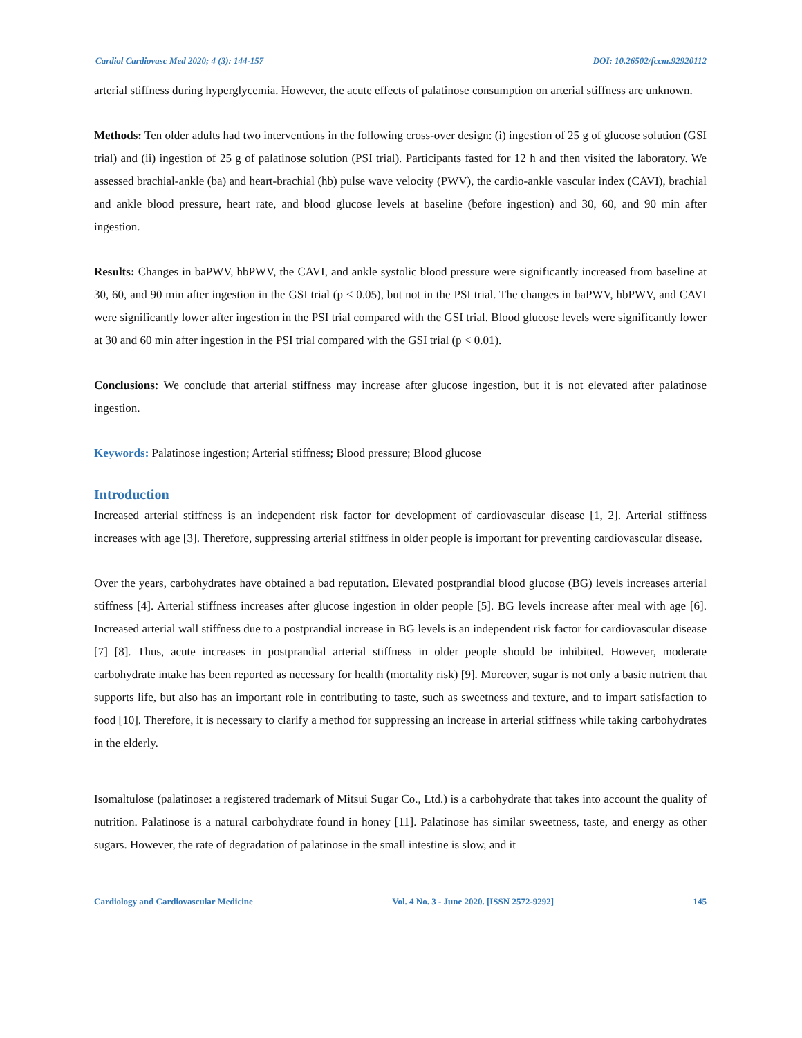Cardiol Cardiovasc Med 2020; 4 (3): 144-157 DOI: 10.26502/fccm.92920112
arterial stiffness during hyperglycemia. However, the acute effects of palatinose consumption on arterial stiffness are unknown.
Methods: Ten older adults had two interventions in the following cross-over design: (i) ingestion of 25 g of glucose solution (GSI trial) and (ii) ingestion of 25 g of palatinose solution (PSI trial). Participants fasted for 12 h and then visited the laboratory. We assessed brachial-ankle (ba) and heart-brachial (hb) pulse wave velocity (PWV), the cardio-ankle vascular index (CAVI), brachial and ankle blood pressure, heart rate, and blood glucose levels at baseline (before ingestion) and 30, 60, and 90 min after ingestion.
Results: Changes in baPWV, hbPWV, the CAVI, and ankle systolic blood pressure were significantly increased from baseline at 30, 60, and 90 min after ingestion in the GSI trial (p < 0.05), but not in the PSI trial. The changes in baPWV, hbPWV, and CAVI were significantly lower after ingestion in the PSI trial compared with the GSI trial. Blood glucose levels were significantly lower at 30 and 60 min after ingestion in the PSI trial compared with the GSI trial (p < 0.01).
Conclusions: We conclude that arterial stiffness may increase after glucose ingestion, but it is not elevated after palatinose ingestion.
Keywords: Palatinose ingestion; Arterial stiffness; Blood pressure; Blood glucose
Introduction
Increased arterial stiffness is an independent risk factor for development of cardiovascular disease [1, 2]. Arterial stiffness increases with age [3]. Therefore, suppressing arterial stiffness in older people is important for preventing cardiovascular disease.
Over the years, carbohydrates have obtained a bad reputation. Elevated postprandial blood glucose (BG) levels increases arterial stiffness [4]. Arterial stiffness increases after glucose ingestion in older people [5]. BG levels increase after meal with age [6]. Increased arterial wall stiffness due to a postprandial increase in BG levels is an independent risk factor for cardiovascular disease [7] [8]. Thus, acute increases in postprandial arterial stiffness in older people should be inhibited. However, moderate carbohydrate intake has been reported as necessary for health (mortality risk) [9]. Moreover, sugar is not only a basic nutrient that supports life, but also has an important role in contributing to taste, such as sweetness and texture, and to impart satisfaction to food [10]. Therefore, it is necessary to clarify a method for suppressing an increase in arterial stiffness while taking carbohydrates in the elderly.
Isomaltulose (palatinose: a registered trademark of Mitsui Sugar Co., Ltd.) is a carbohydrate that takes into account the quality of nutrition. Palatinose is a natural carbohydrate found in honey [11]. Palatinose has similar sweetness, taste, and energy as other sugars. However, the rate of degradation of palatinose in the small intestine is slow, and it
Cardiology and Cardiovascular Medicine Vol. 4 No. 3 - June 2020. [ISSN 2572-9292] 145